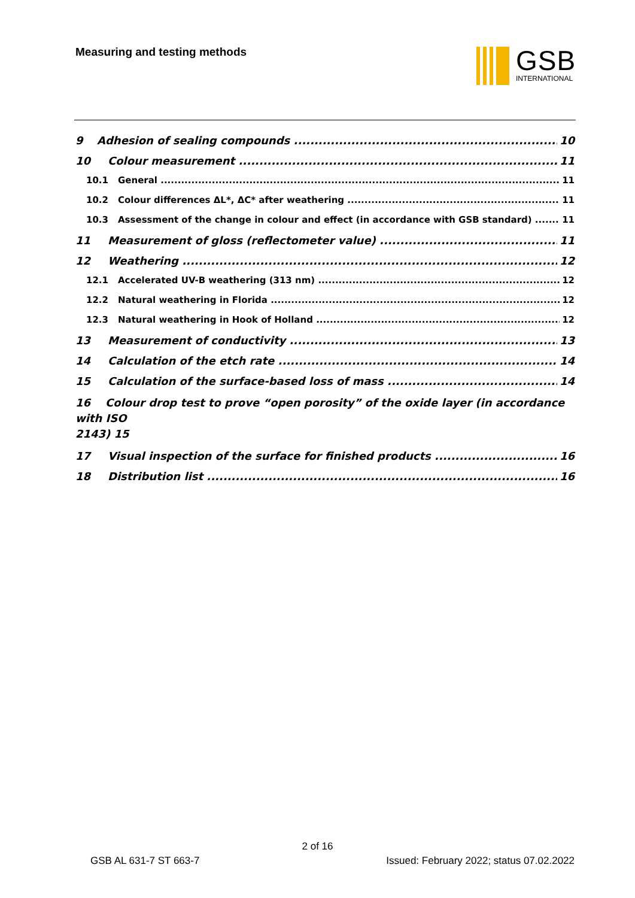Measuring and testing methods
GSB
INTERNATIONAL
9 Adhesion of sealing compounds 10
10 Colour measurement 11
10.1 General 11
10.2 Colour differences ΔL*, ΔC* after weathering 11
10.3 Assessment of the change in colour and effect (in accordance with GSB standard) 11
11 Measurement of gloss (reflectometer value) 11
12 Weathering 12
12.1 Accelerated UV-B weathering (313 nm) 12
12.2 Natural weathering in Florida 12
12.3 Natural weathering in Hook of Holland 12
13 Measurement of conductivity 13
14 Calculation of the etch rate 14
15 Calculation of the surface-based loss of mass 14
16 Colour drop test to prove “open porosity” of the oxide layer (in accordance with ISO
2143) 15
17 Visual inspection of the surface for finished products 16
18 Distribution list 16
2 of 16
GSB AL 631-7 ST 663-7 Issued: February 2022; status 07.02.2022